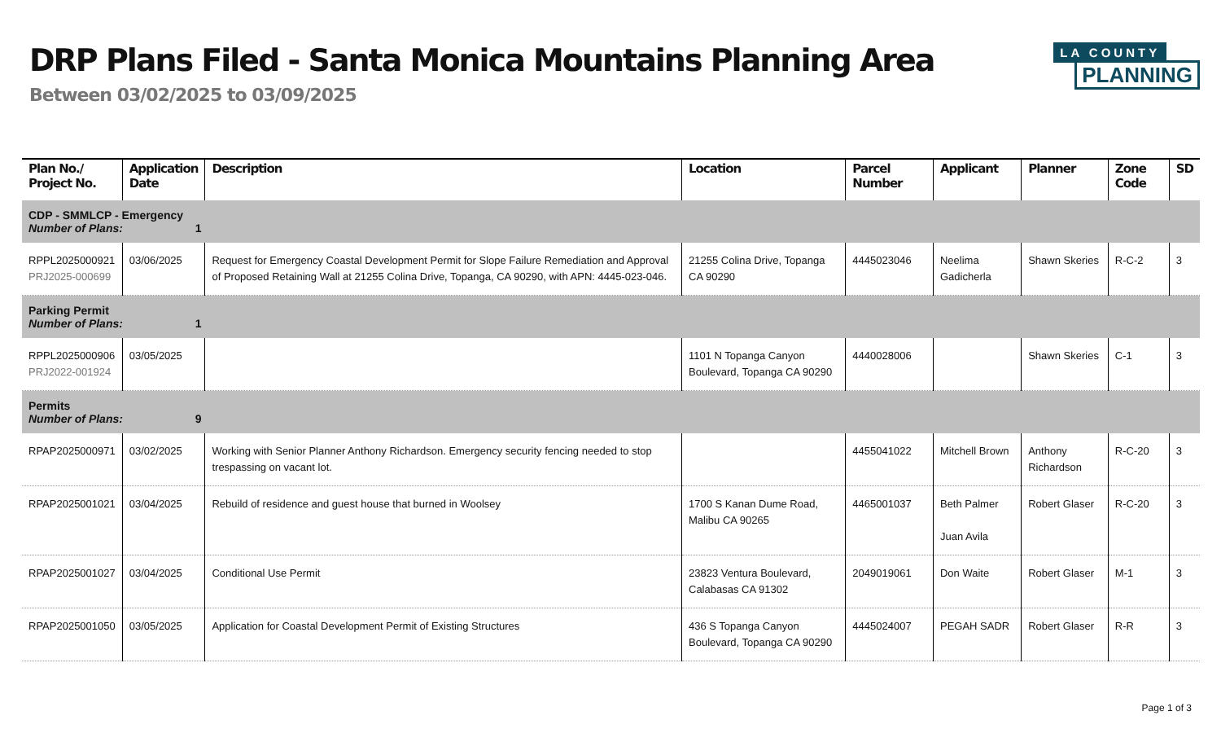DRP Plans Filed - Santa Monica Mountains Planning Area
Between 03/02/2025 to 03/09/2025
LA COUNTY
PLANNING
| Plan No./ Project No. | Application Date | Description | Location | Parcel Number | Applicant | Planner | Zone Code | SD |
| --- | --- | --- | --- | --- | --- | --- | --- | --- |
| CDP - SMMLCP - Emergency Number of Plans: 1 | | | | | | | | |
| RPPL2025000921 PRJ2025-000699 | 03/06/2025 | Request for Emergency Coastal Development Permit for Slope Failure Remediation and Approval of Proposed Retaining Wall at 21255 Colina Drive, Topanga, CA 90290, with APN: 4445-023-046. | 21255 Colina Drive, Topanga CA 90290 | 4445023046 | Neelima Gadicherla | Shawn Skeries | R-C-2 | 3 |
| Parking Permit Number of Plans: 1 | | | | | | | | |
| RPPL2025000906 PRJ2022-001924 | 03/05/2025 | | 1101 N Topanga Canyon Boulevard, Topanga CA 90290 | 4440028006 | | Shawn Skeries | C-1 | 3 |
| Permits Number of Plans: 9 | | | | | | | | |
| RPAP2025000971 | 03/02/2025 | Working with Senior Planner Anthony Richardson. Emergency security fencing needed to stop trespassing on vacant lot. | | 4455041022 | Mitchell Brown | Anthony Richardson | R-C-20 | 3 |
| RPAP2025001021 | 03/04/2025 | Rebuild of residence and guest house that burned in Woolsey | 1700 S Kanan Dume Road, Malibu CA 90265 | 4465001037 | Beth Palmer Juan Avila | Robert Glaser | R-C-20 | 3 |
| RPAP2025001027 | 03/04/2025 | Conditional Use Permit | 23823 Ventura Boulevard, Calabasas CA 91302 | 2049019061 | Don Waite | Robert Glaser | M-1 | 3 |
| RPAP2025001050 | 03/05/2025 | Application for Coastal Development Permit of Existing Structures | 436 S Topanga Canyon Boulevard, Topanga CA 90290 | 4445024007 | PEGAH SADR | Robert Glaser | R-R | 3 |
Page 1 of 3